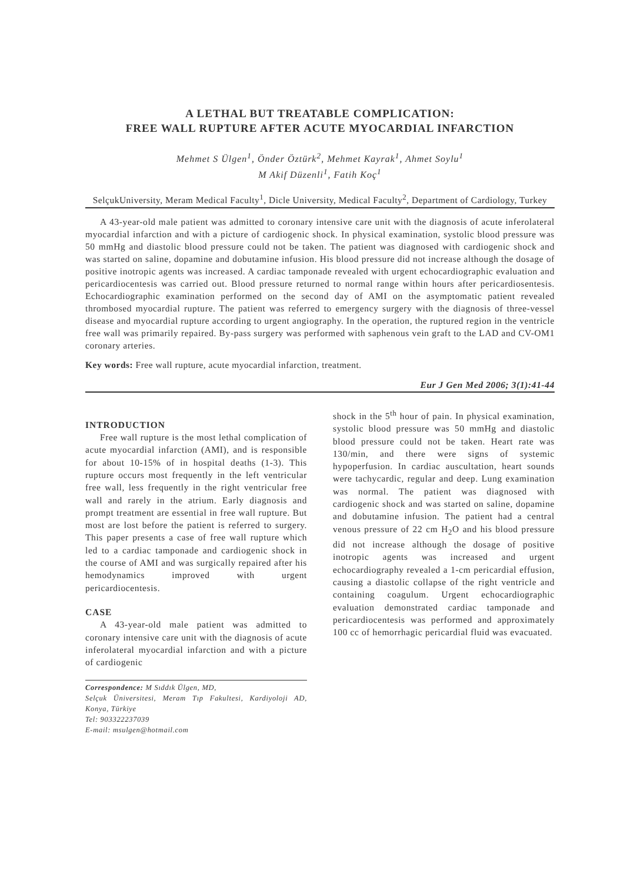A LETHAL BUT TREATABLE COMPLICATION:
FREE WALL RUPTURE AFTER ACUTE MYOCARDIAL INFARCTION
Mehmet S Ülgen<sup>1</sup>, Önder Öztürk<sup>2</sup>, Mehmet Kayrak<sup>1</sup>, Ahmet Soylu<sup>1</sup>
M Akif Düzenli<sup>1</sup>, Fatih Koç<sup>1</sup>
SelçukUniversity, Meram Medical Faculty<sup>1</sup>, Dicle University, Medical Faculty<sup>2</sup>, Department of Cardiology, Turkey
A 43-year-old male patient was admitted to coronary intensive care unit with the diagnosis of acute inferolateral myocardial infarction and with a picture of cardiogenic shock. In physical examination, systolic blood pressure was 50 mmHg and diastolic blood pressure could not be taken. The patient was diagnosed with cardiogenic shock and was started on saline, dopamine and dobutamine infusion. His blood pressure did not increase although the dosage of positive inotropic agents was increased. A cardiac tamponade revealed with urgent echocardiographic evaluation and pericardiocentesis was carried out. Blood pressure returned to normal range within hours after pericardiosentesis. Echocardiographic examination performed on the second day of AMI on the asymptomatic patient revealed thrombosed myocardial rupture. The patient was referred to emergency surgery with the diagnosis of three-vessel disease and myocardial rupture according to urgent angiography. In the operation, the ruptured region in the ventricle free wall was primarily repaired. By-pass surgery was performed with saphenous vein graft to the LAD and CV-OM1 coronary arteries.
Key words: Free wall rupture, acute myocardial infarction, treatment.
Eur J Gen Med 2006; 3(1):41-44
INTRODUCTION
Free wall rupture is the most lethal complication of acute myocardial infarction (AMI), and is responsible for about 10-15% of in hospital deaths (1-3). This rupture occurs most frequently in the left ventricular free wall, less frequently in the right ventricular free wall and rarely in the atrium. Early diagnosis and prompt treatment are essential in free wall rupture. But most are lost before the patient is referred to surgery. This paper presents a case of free wall rupture which led to a cardiac tamponade and cardiogenic shock in the course of AMI and was surgically repaired after his hemodynamics improved with urgent pericardiocentesis.
CASE
A 43-year-old male patient was admitted to coronary intensive care unit with the diagnosis of acute inferolateral myocardial infarction and with a picture of cardiogenic
Correspondence: M Sıddık Ülgen, MD,
Selçuk Üniversitesi, Meram Tıp Fakultesi, Kardiyoloji AD, Konya, Türkiye
Tel: 903322237039
E-mail: msulgen@hotmail.com
shock in the 5<sup>th</sup> hour of pain. In physical examination, systolic blood pressure was 50 mmHg and diastolic blood pressure could not be taken. Heart rate was 130/min, and there were signs of systemic hypoperfusion. In cardiac auscultation, heart sounds were tachycardic, regular and deep. Lung examination was normal. The patient was diagnosed with cardiogenic shock and was started on saline, dopamine and dobutamine infusion. The patient had a central venous pressure of 22 cm H<sub>2</sub>O and his blood pressure did not increase although the dosage of positive inotropic agents was increased and urgent echocardiography revealed a 1-cm pericardial effusion, causing a diastolic collapse of the right ventricle and containing coagulum. Urgent echocardiographic evaluation demonstrated cardiac tamponade and pericardiocentesis was performed and approximately 100 cc of hemorrhagic pericardial fluid was evacuated.